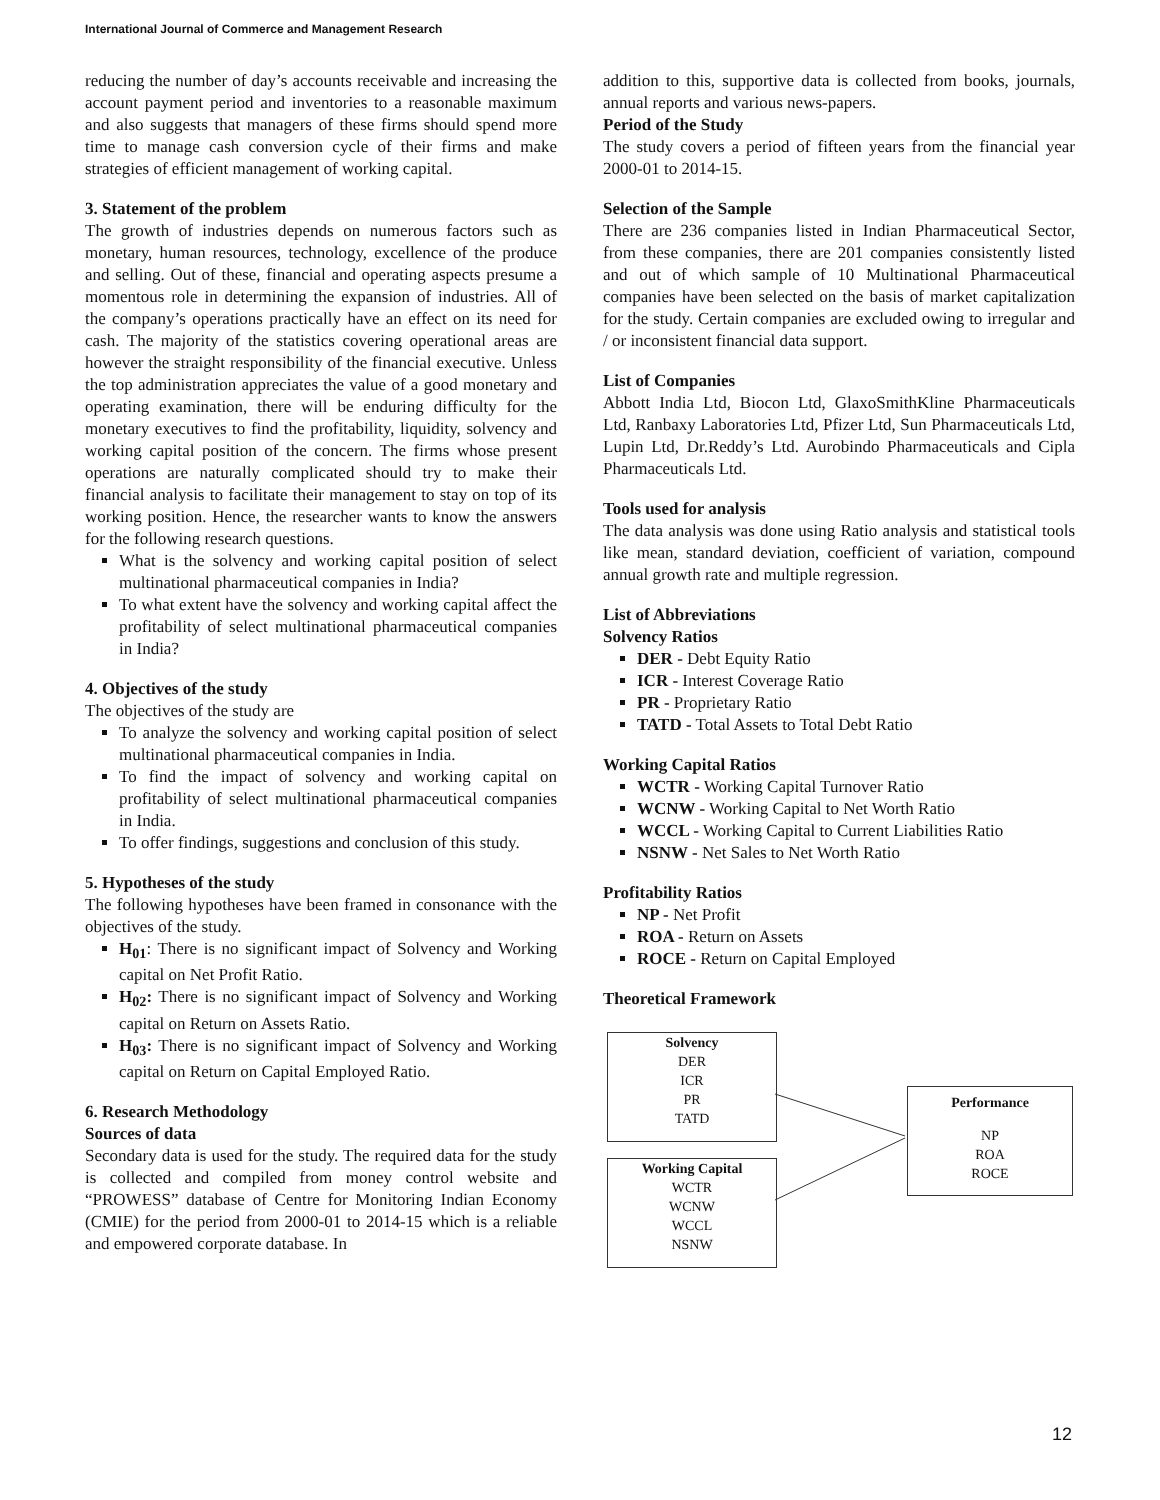International Journal of Commerce and Management Research
reducing the number of day’s accounts receivable and increasing the account payment period and inventories to a reasonable maximum and also suggests that managers of these firms should spend more time to manage cash conversion cycle of their firms and make strategies of efficient management of working capital.
3. Statement of the problem
The growth of industries depends on numerous factors such as monetary, human resources, technology, excellence of the produce and selling. Out of these, financial and operating aspects presume a momentous role in determining the expansion of industries. All of the company’s operations practically have an effect on its need for cash. The majority of the statistics covering operational areas are however the straight responsibility of the financial executive. Unless the top administration appreciates the value of a good monetary and operating examination, there will be enduring difficulty for the monetary executives to find the profitability, liquidity, solvency and working capital position of the concern. The firms whose present operations are naturally complicated should try to make their financial analysis to facilitate their management to stay on top of its working position. Hence, the researcher wants to know the answers for the following research questions.
What is the solvency and working capital position of select multinational pharmaceutical companies in India?
To what extent have the solvency and working capital affect the profitability of select multinational pharmaceutical companies in India?
4. Objectives of the study
The objectives of the study are
To analyze the solvency and working capital position of select multinational pharmaceutical companies in India.
To find the impact of solvency and working capital on profitability of select multinational pharmaceutical companies in India.
To offer findings, suggestions and conclusion of this study.
5. Hypotheses of the study
The following hypotheses have been framed in consonance with the objectives of the study.
H<sub>01</sub>: There is no significant impact of Solvency and Working capital on Net Profit Ratio.
H<sub>02</sub>: There is no significant impact of Solvency and Working capital on Return on Assets Ratio.
H<sub>03</sub>: There is no significant impact of Solvency and Working capital on Return on Capital Employed Ratio.
6. Research Methodology
Sources of data
Secondary data is used for the study. The required data for the study is collected and compiled from money control website and “PROWESS” database of Centre for Monitoring Indian Economy (CMIE) for the period from 2000-01 to 2014-15 which is a reliable and empowered corporate database. In
addition to this, supportive data is collected from books, journals, annual reports and various news-papers.
Period of the Study
The study covers a period of fifteen years from the financial year 2000-01 to 2014-15.
Selection of the Sample
There are 236 companies listed in Indian Pharmaceutical Sector, from these companies, there are 201 companies consistently listed and out of which sample of 10 Multinational Pharmaceutical companies have been selected on the basis of market capitalization for the study. Certain companies are excluded owing to irregular and / or inconsistent financial data support.
List of Companies
Abbott India Ltd, Biocon Ltd, GlaxoSmithKline Pharmaceuticals Ltd, Ranbaxy Laboratories Ltd, Pfizer Ltd, Sun Pharmaceuticals Ltd, Lupin Ltd, Dr.Reddy’s Ltd. Aurobindo Pharmaceuticals and Cipla Pharmaceuticals Ltd.
Tools used for analysis
The data analysis was done using Ratio analysis and statistical tools like mean, standard deviation, coefficient of variation, compound annual growth rate and multiple regression.
List of Abbreviations
Solvency Ratios
DER - Debt Equity Ratio
ICR - Interest Coverage Ratio
PR - Proprietary Ratio
TATD - Total Assets to Total Debt Ratio
Working Capital Ratios
WCTR - Working Capital Turnover Ratio
WCNW - Working Capital to Net Worth Ratio
WCCL - Working Capital to Current Liabilities Ratio
NSNW - Net Sales to Net Worth Ratio
Profitability Ratios
NP - Net Profit
ROA - Return on Assets
ROCE - Return on Capital Employed
Theoretical Framework
Solvency
DER
ICR
PR
TATD
Working Capital
WCTR
WCNW
WCCL
NSNW
Performance
NP
ROA
ROCE
12